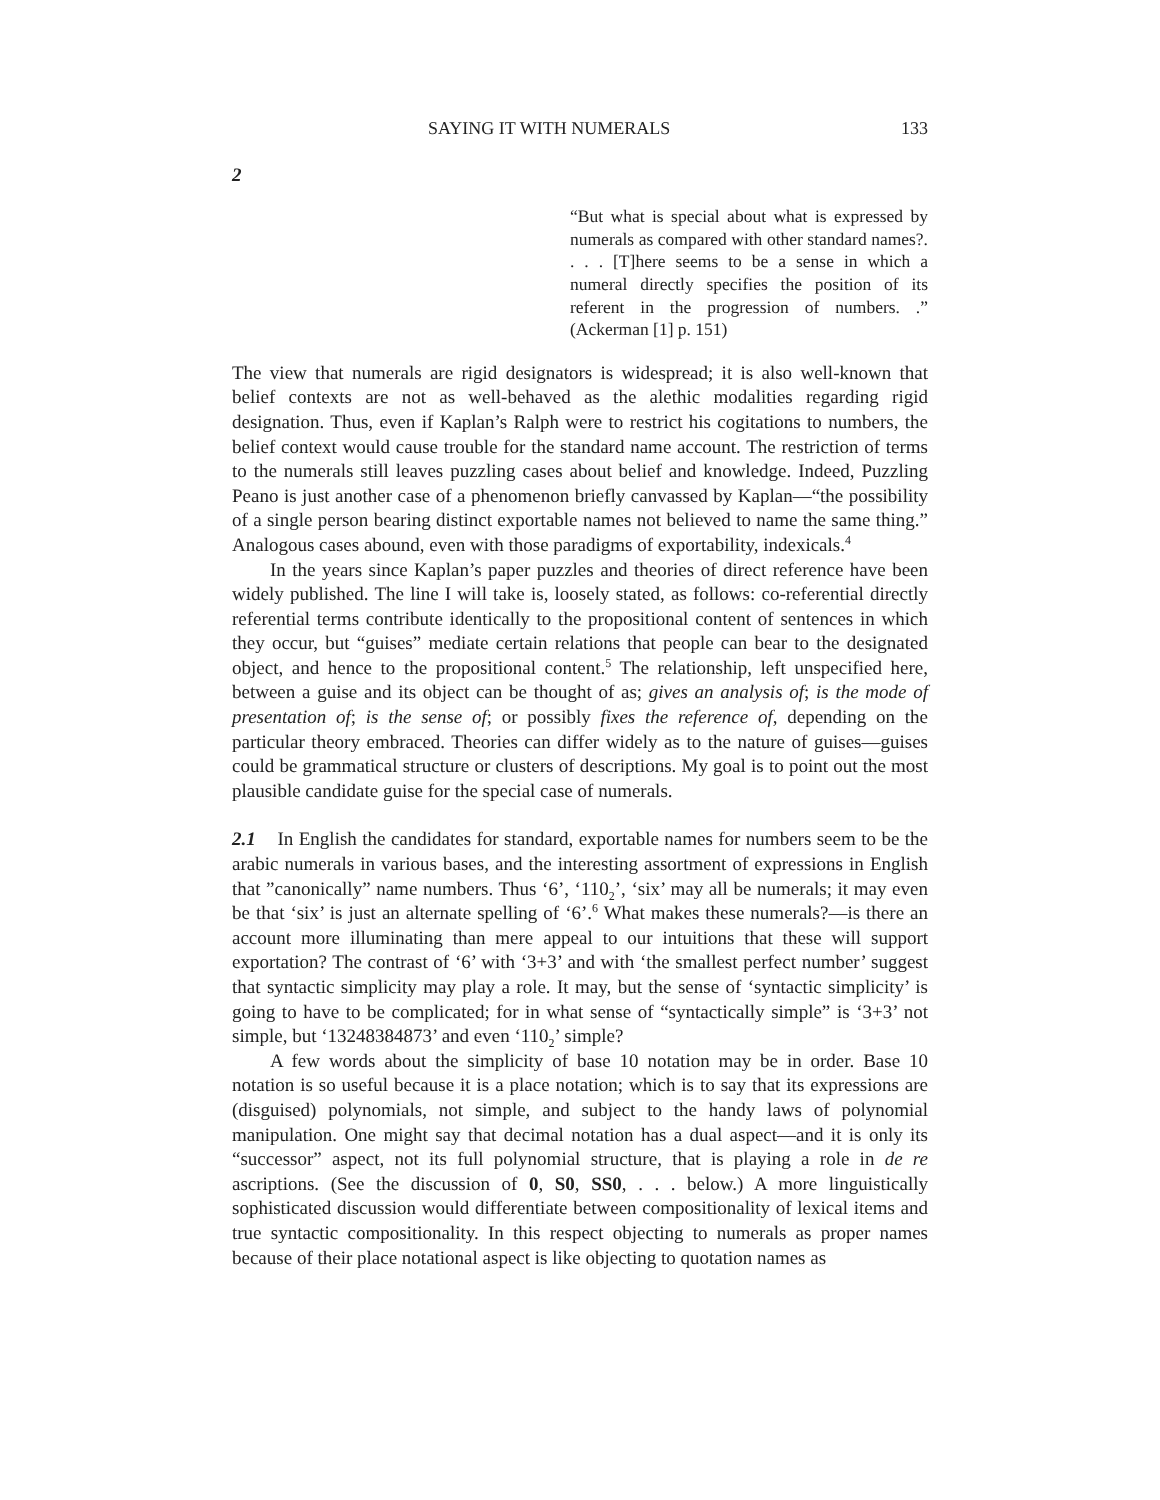SAYING IT WITH NUMERALS 133
2
“But what is special about what is expressed by numerals as compared with other standard names?. . . . [T]here seems to be a sense in which a numeral directly specifies the position of its referent in the progression of numbers. .” (Ackerman [1] p. 151)
The view that numerals are rigid designators is widespread; it is also well-known that belief contexts are not as well-behaved as the alethic modalities regarding rigid designation. Thus, even if Kaplan’s Ralph were to restrict his cogitations to numbers, the belief context would cause trouble for the standard name account. The restriction of terms to the numerals still leaves puzzling cases about belief and knowledge. Indeed, Puzzling Peano is just another case of a phenomenon briefly canvassed by Kaplan—“the possibility of a single person bearing distinct exportable names not believed to name the same thing.” Analogous cases abound, even with those paradigms of exportability, indexicals.<sup>4</sup>
In the years since Kaplan’s paper puzzles and theories of direct reference have been widely published. The line I will take is, loosely stated, as follows: co-referential directly referential terms contribute identically to the propositional content of sentences in which they occur, but “guises” mediate certain relations that people can bear to the designated object, and hence to the propositional content.<sup>5</sup> The relationship, left unspecified here, between a guise and its object can be thought of as; gives an analysis of; is the mode of presentation of; is the sense of; or possibly fixes the reference of, depending on the particular theory embraced. Theories can differ widely as to the nature of guises—guises could be grammatical structure or clusters of descriptions. My goal is to point out the most plausible candidate guise for the special case of numerals.
2.1 In English the candidates for standard, exportable names for numbers seem to be the arabic numerals in various bases, and the interesting assortment of expressions in English that ”canonically” name numbers. Thus ‘6’, ‘110<sub>2</sub>’, ‘six’ may all be numerals; it may even be that ‘six’ is just an alternate spelling of ‘6’.<sup>6</sup> What makes these numerals?—is there an account more illuminating than mere appeal to our intuitions that these will support exportation? The contrast of ‘6’ with ‘3+3’ and with ‘the smallest perfect number’ suggest that syntactic simplicity may play a role. It may, but the sense of ‘syntactic simplicity’ is going to have to be complicated; for in what sense of “syntactically simple” is ‘3+3’ not simple, but ‘13248384873’ and even ‘110<sub>2</sub>’ simple?
A few words about the simplicity of base 10 notation may be in order. Base 10 notation is so useful because it is a place notation; which is to say that its expressions are (disguised) polynomials, not simple, and subject to the handy laws of polynomial manipulation. One might say that decimal notation has a dual aspect—and it is only its “successor” aspect, not its full polynomial structure, that is playing a role in de re ascriptions. (See the discussion of 0, S0, SS0, . . . below.) A more linguistically sophisticated discussion would differentiate between compositionality of lexical items and true syntactic compositionality. In this respect objecting to numerals as proper names because of their place notational aspect is like objecting to quotation names as